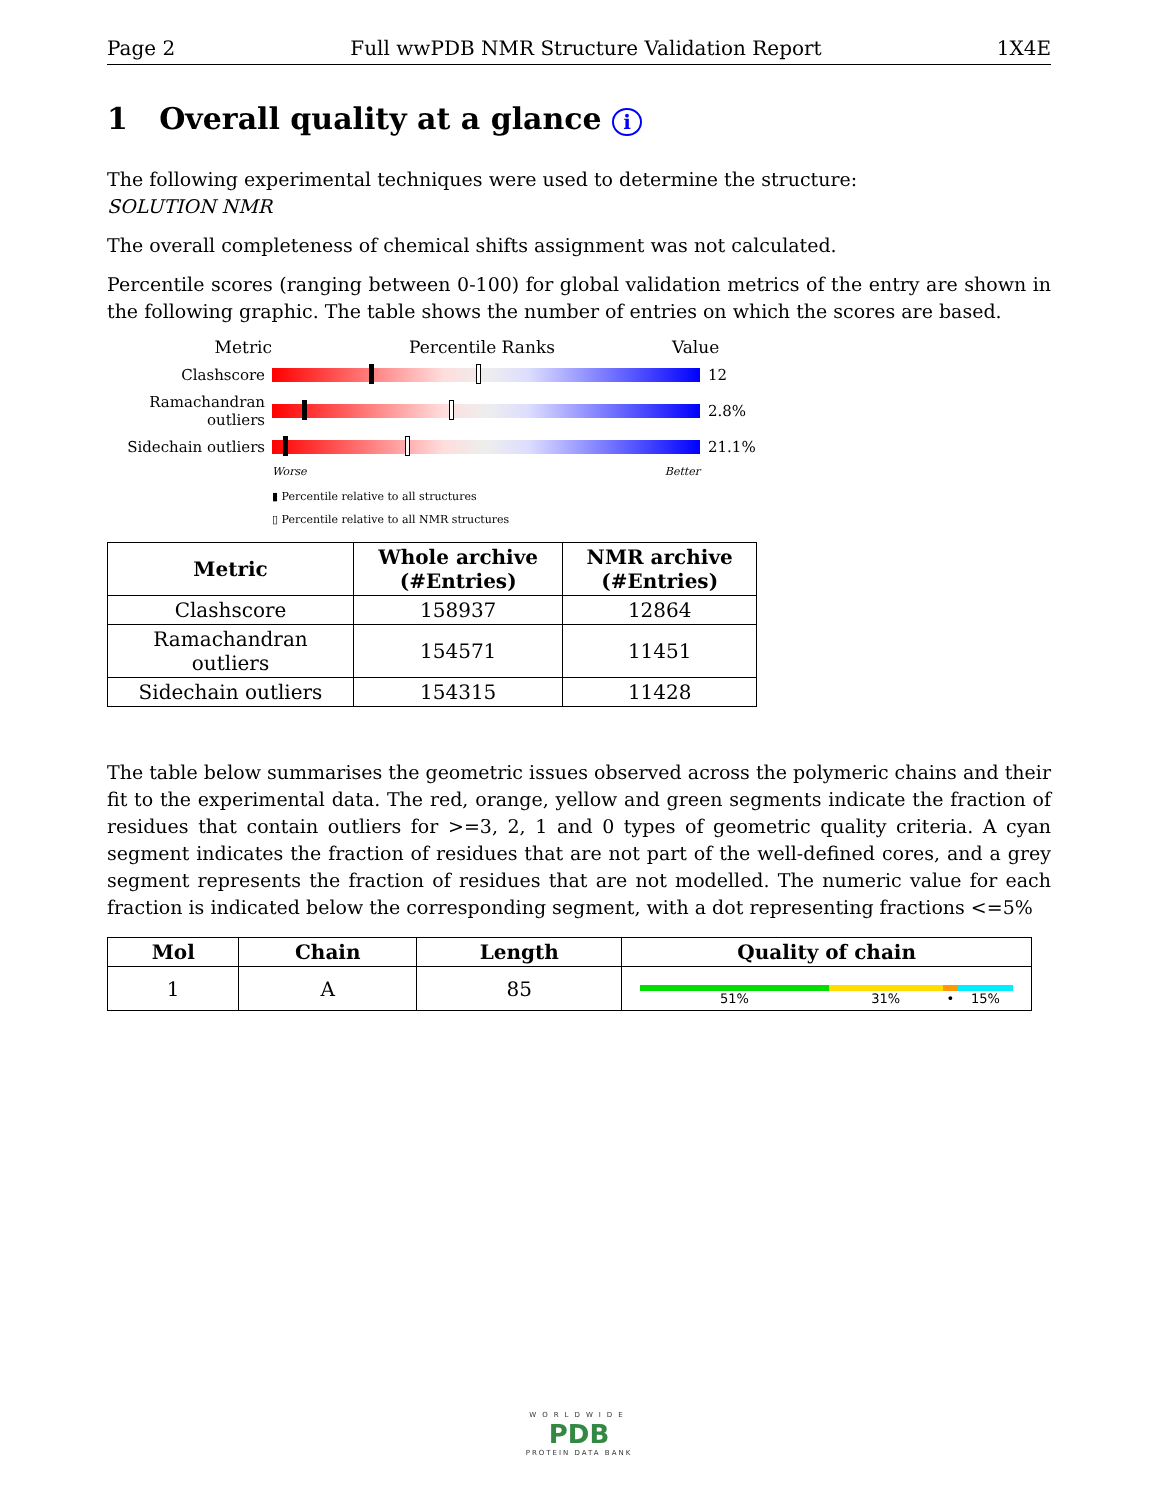Page 2 Full wwPDB NMR Structure Validation Report 1X4E
1 Overall quality at a glance i
The following experimental techniques were used to determine the structure:
SOLUTION NMR
The overall completeness of chemical shifts assignment was not calculated.
Percentile scores (ranging between 0-100) for global validation metrics of the entry are shown in the following graphic. The table shows the number of entries on which the scores are based.
Metric Percentile Ranks Value
Clashscore 12
Ramachandran outliers
2.8%
Sidechain outliers
21.1%
Worse Better
▮ Percentile relative to all structures
▯ Percentile relative to all NMR structures
| Metric | Whole archive (#Entries) | NMR archive (#Entries) |
| --- | --- | --- |
| Clashscore | 158937 | 12864 |
| Ramachandran outliers | 154571 | 11451 |
| Sidechain outliers | 154315 | 11428 |
The table below summarises the geometric issues observed across the polymeric chains and their fit to the experimental data. The red, orange, yellow and green segments indicate the fraction of residues that contain outliers for >=3, 2, 1 and 0 types of geometric quality criteria. A cyan segment indicates the fraction of residues that are not part of the well-defined cores, and a grey segment represents the fraction of residues that are not modelled. The numeric value for each fraction is indicated below the corresponding segment, with a dot representing fractions <=5%
| Mol | Chain | Length | Quality of chain |
| --- | --- | --- | --- |
| 1 | A | 85 | 51% 31% • 15% |
WORLDWIDE
PDB
PROTEIN DATA BANK